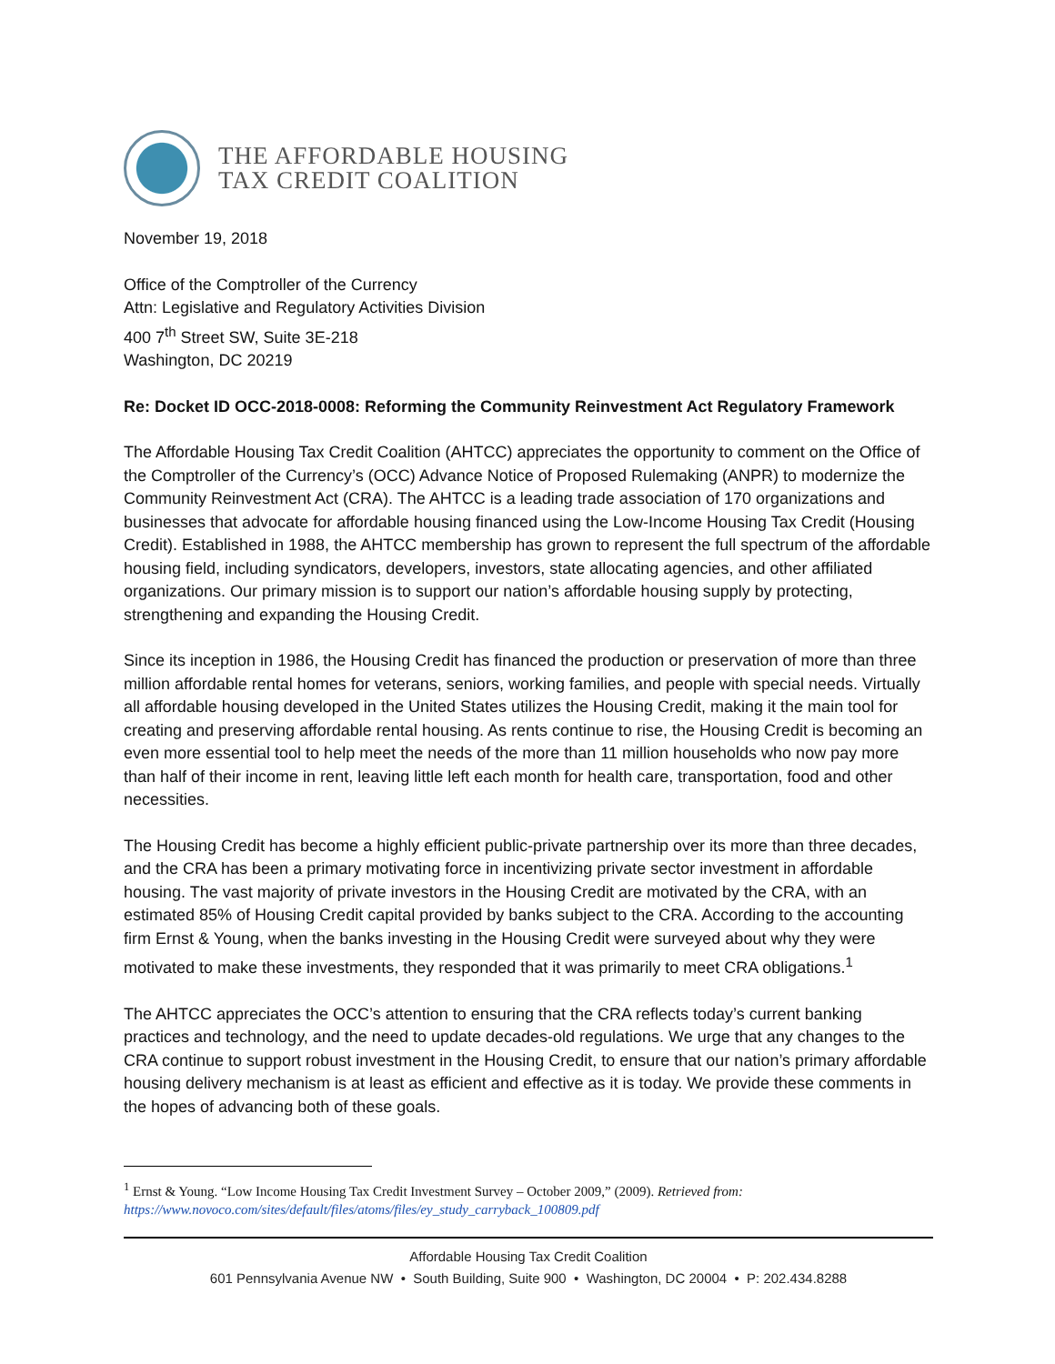THE AFFORDABLE HOUSING
TAX CREDIT COALITION
November 19, 2018
Office of the Comptroller of the Currency
Attn: Legislative and Regulatory Activities Division
400 7<sup>th</sup> Street SW, Suite 3E-218
Washington, DC 20219
Re: Docket ID OCC-2018-0008: Reforming the Community Reinvestment Act Regulatory Framework
The Affordable Housing Tax Credit Coalition (AHTCC) appreciates the opportunity to comment on the Office of the Comptroller of the Currency’s (OCC) Advance Notice of Proposed Rulemaking (ANPR) to modernize the Community Reinvestment Act (CRA). The AHTCC is a leading trade association of 170 organizations and businesses that advocate for affordable housing financed using the Low-Income Housing Tax Credit (Housing Credit). Established in 1988, the AHTCC membership has grown to represent the full spectrum of the affordable housing field, including syndicators, developers, investors, state allocating agencies, and other affiliated organizations. Our primary mission is to support our nation’s affordable housing supply by protecting, strengthening and expanding the Housing Credit.
Since its inception in 1986, the Housing Credit has financed the production or preservation of more than three million affordable rental homes for veterans, seniors, working families, and people with special needs. Virtually all affordable housing developed in the United States utilizes the Housing Credit, making it the main tool for creating and preserving affordable rental housing. As rents continue to rise, the Housing Credit is becoming an even more essential tool to help meet the needs of the more than 11 million households who now pay more than half of their income in rent, leaving little left each month for health care, transportation, food and other necessities.
The Housing Credit has become a highly efficient public-private partnership over its more than three decades, and the CRA has been a primary motivating force in incentivizing private sector investment in affordable housing. The vast majority of private investors in the Housing Credit are motivated by the CRA, with an estimated 85% of Housing Credit capital provided by banks subject to the CRA. According to the accounting firm Ernst & Young, when the banks investing in the Housing Credit were surveyed about why they were motivated to make these investments, they responded that it was primarily to meet CRA obligations.<sup>1</sup>
The AHTCC appreciates the OCC’s attention to ensuring that the CRA reflects today’s current banking practices and technology, and the need to update decades-old regulations. We urge that any changes to the CRA continue to support robust investment in the Housing Credit, to ensure that our nation’s primary affordable housing delivery mechanism is at least as efficient and effective as it is today. We provide these comments in the hopes of advancing both of these goals.
<sup>1</sup> Ernst & Young. “Low Income Housing Tax Credit Investment Survey – October 2009,” (2009). Retrieved from: https://www.novoco.com/sites/default/files/atoms/files/ey_study_carryback_100809.pdf
Affordable Housing Tax Credit Coalition
601 Pennsylvania Avenue NW • South Building, Suite 900 • Washington, DC 20004 • P: 202.434.8288